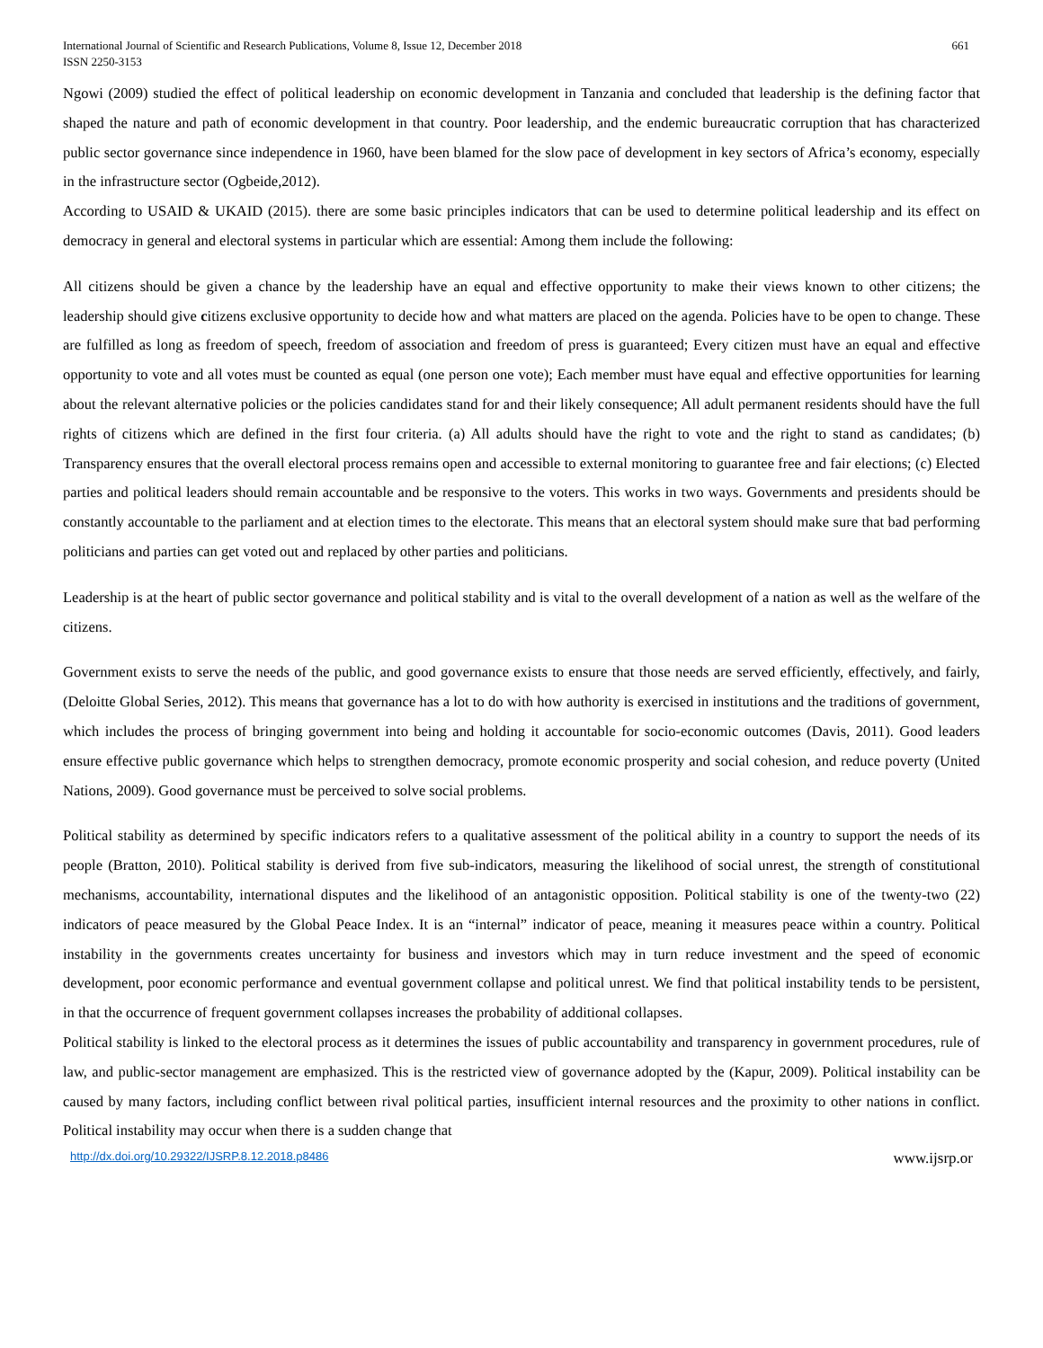International Journal of Scientific and Research Publications, Volume 8, Issue 12, December 2018
ISSN 2250-3153
661
Ngowi (2009) studied the effect of political leadership on economic development in Tanzania and concluded that leadership is the defining factor that shaped the nature and path of economic development in that country. Poor leadership, and the endemic bureaucratic corruption that has characterized public sector governance since independence in 1960, have been blamed for the slow pace of development in key sectors of Africa’s economy, especially in the infrastructure sector (Ogbeide,2012).
According to USAID & UKAID (2015). there are some basic principles indicators that can be used to determine political leadership and its effect on democracy in general and electoral systems in particular which are essential: Among them include the following:
All citizens should be given a chance by the leadership have an equal and effective opportunity to make their views known to other citizens; the leadership should give citizens exclusive opportunity to decide how and what matters are placed on the agenda. Policies have to be open to change. These are fulfilled as long as freedom of speech, freedom of association and freedom of press is guaranteed; Every citizen must have an equal and effective opportunity to vote and all votes must be counted as equal (one person one vote); Each member must have equal and effective opportunities for learning about the relevant alternative policies or the policies candidates stand for and their likely consequence; All adult permanent residents should have the full rights of citizens which are defined in the first four criteria. (a) All adults should have the right to vote and the right to stand as candidates; (b) Transparency ensures that the overall electoral process remains open and accessible to external monitoring to guarantee free and fair elections; (c) Elected parties and political leaders should remain accountable and be responsive to the voters. This works in two ways. Governments and presidents should be constantly accountable to the parliament and at election times to the electorate. This means that an electoral system should make sure that bad performing politicians and parties can get voted out and replaced by other parties and politicians.
Leadership is at the heart of public sector governance and political stability and is vital to the overall development of a nation as well as the welfare of the citizens.
Government exists to serve the needs of the public, and good governance exists to ensure that those needs are served efficiently, effectively, and fairly, (Deloitte Global Series, 2012). This means that governance has a lot to do with how authority is exercised in institutions and the traditions of government, which includes the process of bringing government into being and holding it accountable for socio-economic outcomes (Davis, 2011). Good leaders ensure effective public governance which helps to strengthen democracy, promote economic prosperity and social cohesion, and reduce poverty (United Nations, 2009). Good governance must be perceived to solve social problems.
Political stability as determined by specific indicators refers to a qualitative assessment of the political ability in a country to support the needs of its people (Bratton, 2010). Political stability is derived from five sub-indicators, measuring the likelihood of social unrest, the strength of constitutional mechanisms, accountability, international disputes and the likelihood of an antagonistic opposition. Political stability is one of the twenty-two (22) indicators of peace measured by the Global Peace Index. It is an “internal” indicator of peace, meaning it measures peace within a country. Political instability in the governments creates uncertainty for business and investors which may in turn reduce investment and the speed of economic development, poor economic performance and eventual government collapse and political unrest. We find that political instability tends to be persistent, in that the occurrence of frequent government collapses increases the probability of additional collapses.
Political stability is linked to the electoral process as it determines the issues of public accountability and transparency in government procedures, rule of law, and public-sector management are emphasized. This is the restricted view of governance adopted by the (Kapur, 2009). Political instability can be caused by many factors, including conflict between rival political parties, insufficient internal resources and the proximity to other nations in conflict. Political instability may occur when there is a sudden change that
http://dx.doi.org/10.29322/IJSRP.8.12.2018.p8486 www.ijsrp.or